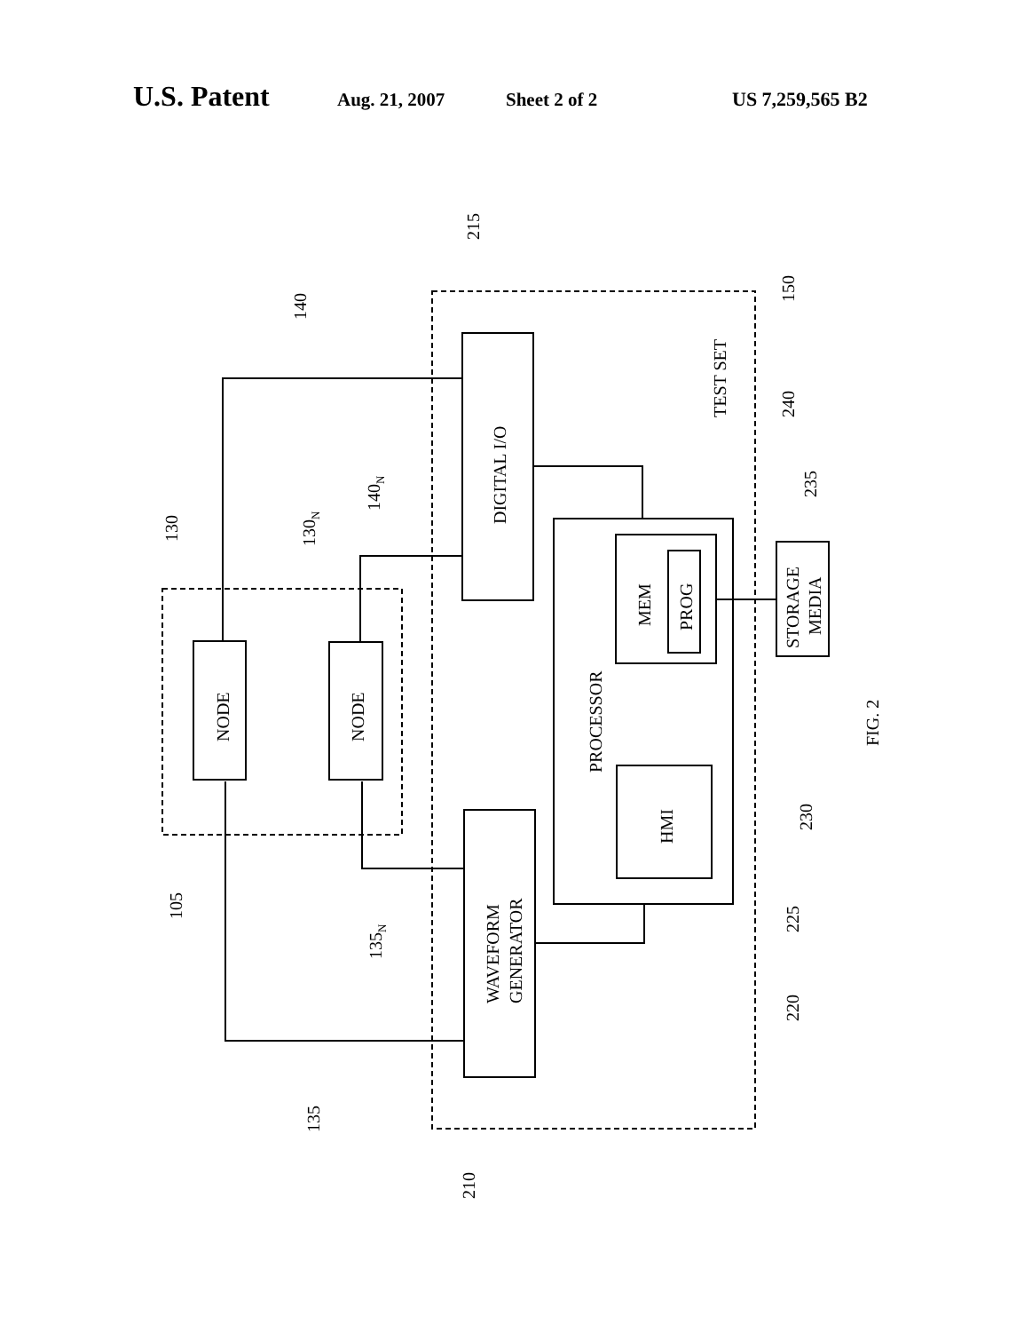U.S. Patent Aug. 21, 2007 Sheet 2 of 2 US 7,259,565 B2
NODE
NODE
DIGITAL I/O
WAVEFORM
GENERATOR
PROCESSOR
MEM
PROG
HMI
TEST SET
STORAGE
MEDIA
140
130
130N
140N
215
150
240
235
FIG. 2
230
225
220
105
135N
135
210